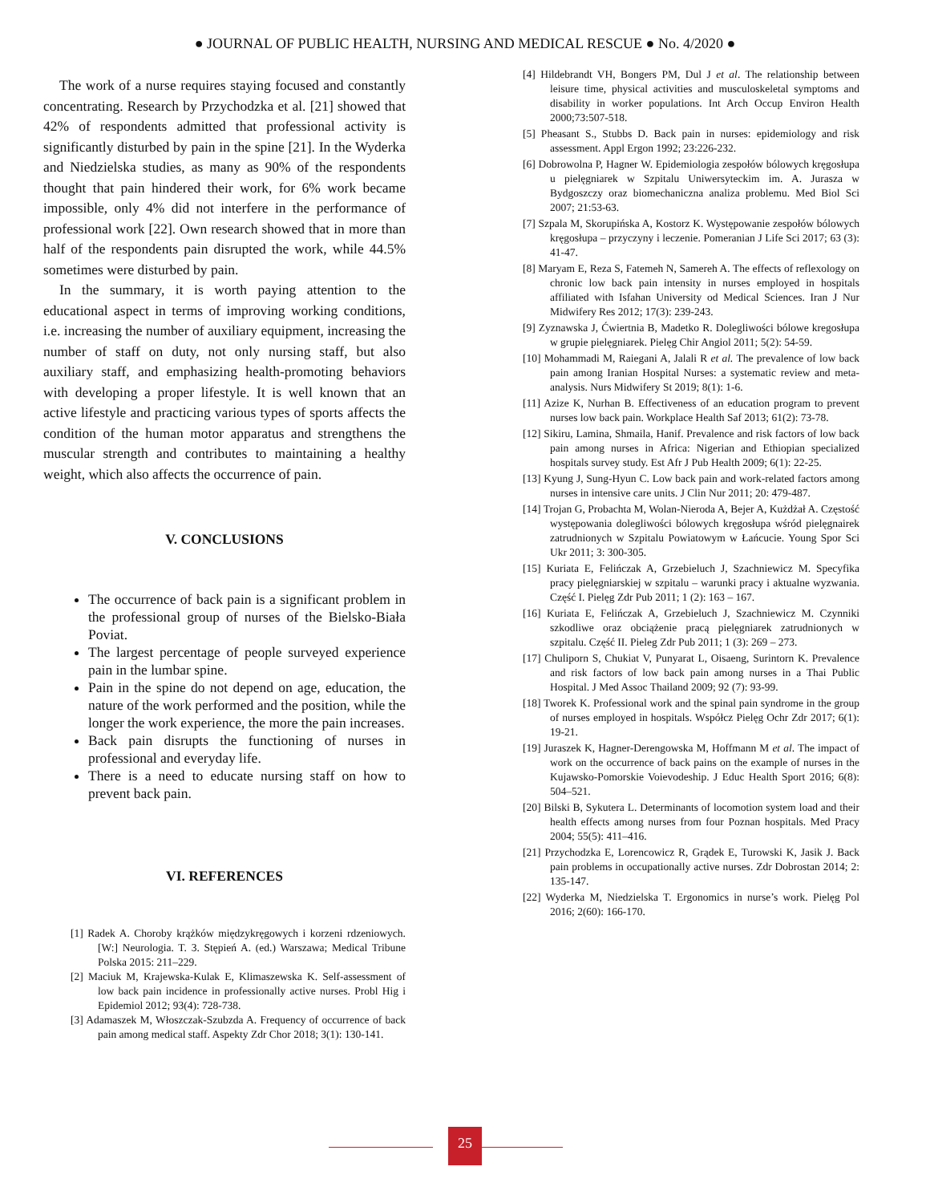● JOURNAL OF PUBLIC HEALTH, NURSING AND MEDICAL RESCUE ● No. 4/2020 ●
The work of a nurse requires staying focused and constantly concentrating. Research by Przychodzka et al. [21] showed that 42% of respondents admitted that professional activity is significantly disturbed by pain in the spine [21]. In the Wyderka and Niedzielska studies, as many as 90% of the respondents thought that pain hindered their work, for 6% work became impossible, only 4% did not interfere in the performance of professional work [22]. Own research showed that in more than half of the respondents pain disrupted the work, while 44.5% sometimes were disturbed by pain.
In the summary, it is worth paying attention to the educational aspect in terms of improving working conditions, i.e. increasing the number of auxiliary equipment, increasing the number of staff on duty, not only nursing staff, but also auxiliary staff, and emphasizing health-promoting behaviors with developing a proper lifestyle. It is well known that an active lifestyle and practicing various types of sports affects the condition of the human motor apparatus and strengthens the muscular strength and contributes to maintaining a healthy weight, which also affects the occurrence of pain.
V. CONCLUSIONS
The occurrence of back pain is a significant problem in the professional group of nurses of the Bielsko-Biała Poviat.
The largest percentage of people surveyed experience pain in the lumbar spine.
Pain in the spine do not depend on age, education, the nature of the work performed and the position, while the longer the work experience, the more the pain increases.
Back pain disrupts the functioning of nurses in professional and everyday life.
There is a need to educate nursing staff on how to prevent back pain.
VI. REFERENCES
[1] Radek A. Choroby krążków międzykręgowych i korzeni rdzeniowych. [W:] Neurologia. T. 3. Stępień A. (ed.) Warszawa; Medical Tribune Polska 2015: 211–229.
[2] Maciuk M, Krajewska-Kulak E, Klimaszewska K. Self-assessment of low back pain incidence in professionally active nurses. Probl Hig i Epidemiol 2012; 93(4): 728-738.
[3] Adamaszek M, Włoszczak-Szubzda A. Frequency of occurrence of back pain among medical staff. Aspekty Zdr Chor 2018; 3(1): 130-141.
[4] Hildebrandt VH, Bongers PM, Dul J et al. The relationship between leisure time, physical activities and musculoskeletal symptoms and disability in worker populations. Int Arch Occup Environ Health 2000;73:507-518.
[5] Pheasant S., Stubbs D. Back pain in nurses: epidemiology and risk assessment. Appl Ergon 1992; 23:226-232.
[6] Dobrowolna P, Hagner W. Epidemiologia zespołów bólowych kręgosłupa u pielęgniarek w Szpitalu Uniwersyteckim im. A. Jurasza w Bydgoszczy oraz biomechaniczna analiza problemu. Med Biol Sci 2007; 21:53-63.
[7] Szpala M, Skorupińska A, Kostorz K. Występowanie zespołów bólowych kręgosłupa – przyczyny i leczenie. Pomeranian J Life Sci 2017; 63 (3): 41-47.
[8] Maryam E, Reza S, Fatemeh N, Samereh A. The effects of reflexology on chronic low back pain intensity in nurses employed in hospitals affiliated with Isfahan University od Medical Sciences. Iran J Nur Midwifery Res 2012; 17(3): 239-243.
[9] Zyznawska J, Ćwiertnia B, Madetko R. Dolegliwości bólowe kregosłupa w grupie pielęgniarek. Pielęg Chir Angiol 2011; 5(2): 54-59.
[10] Mohammadi M, Raiegani A, Jalali R et al. The prevalence of low back pain among Iranian Hospital Nurses: a systematic review and meta-analysis. Nurs Midwifery St 2019; 8(1): 1-6.
[11] Azize K, Nurhan B. Effectiveness of an education program to prevent nurses low back pain. Workplace Health Saf 2013; 61(2): 73-78.
[12] Sikiru, Lamina, Shmaila, Hanif. Prevalence and risk factors of low back pain among nurses in Africa: Nigerian and Ethiopian specialized hospitals survey study. Est Afr J Pub Health 2009; 6(1): 22-25.
[13] Kyung J, Sung-Hyun C. Low back pain and work-related factors among nurses in intensive care units. J Clin Nur 2011; 20: 479-487.
[14] Trojan G, Probachta M, Wolan-Nieroda A, Bejer A, Kużdżał A. Częstość występowania dolegliwości bólowych kręgosłupa wśród pielęgnairek zatrudnionych w Szpitalu Powiatowym w Łańcucie. Young Spor Sci Ukr 2011; 3: 300-305.
[15] Kuriata E, Felińczak A, Grzebieluch J, Szachniewicz M. Specyfika pracy pielęgniarskiej w szpitalu – warunki pracy i aktualne wyzwania. Część I. Pielęg Zdr Pub 2011; 1 (2): 163 – 167.
[16] Kuriata E, Felińczak A, Grzebieluch J, Szachniewicz M. Czynniki szkodliwe oraz obciążenie pracą pielęgniarek zatrudnionych w szpitalu. Część II. Pieleg Zdr Pub 2011; 1 (3): 269 – 273.
[17] Chuliporn S, Chukiat V, Punyarat L, Oisaeng, Surintorn K. Prevalence and risk factors of low back pain among nurses in a Thai Public Hospital. J Med Assoc Thailand 2009; 92 (7): 93-99.
[18] Tworek K. Professional work and the spinal pain syndrome in the group of nurses employed in hospitals. Współcz Pielęg Ochr Zdr 2017; 6(1): 19-21.
[19] Juraszek K, Hagner-Derengowska M, Hoffmann M et al. The impact of work on the occurrence of back pains on the example of nurses in the Kujawsko-Pomorskie Voievodeship. J Educ Health Sport 2016; 6(8): 504–521.
[20] Bilski B, Sykutera L. Determinants of locomotion system load and their health effects among nurses from four Poznan hospitals. Med Pracy 2004; 55(5): 411–416.
[21] Przychodzka E, Lorencowicz R, Grądek E, Turowski K, Jasik J. Back pain problems in occupationally active nurses. Zdr Dobrostan 2014; 2: 135-147.
[22] Wyderka M, Niedzielska T. Ergonomics in nurse’s work. Pielęg Pol 2016; 2(60): 166-170.
25